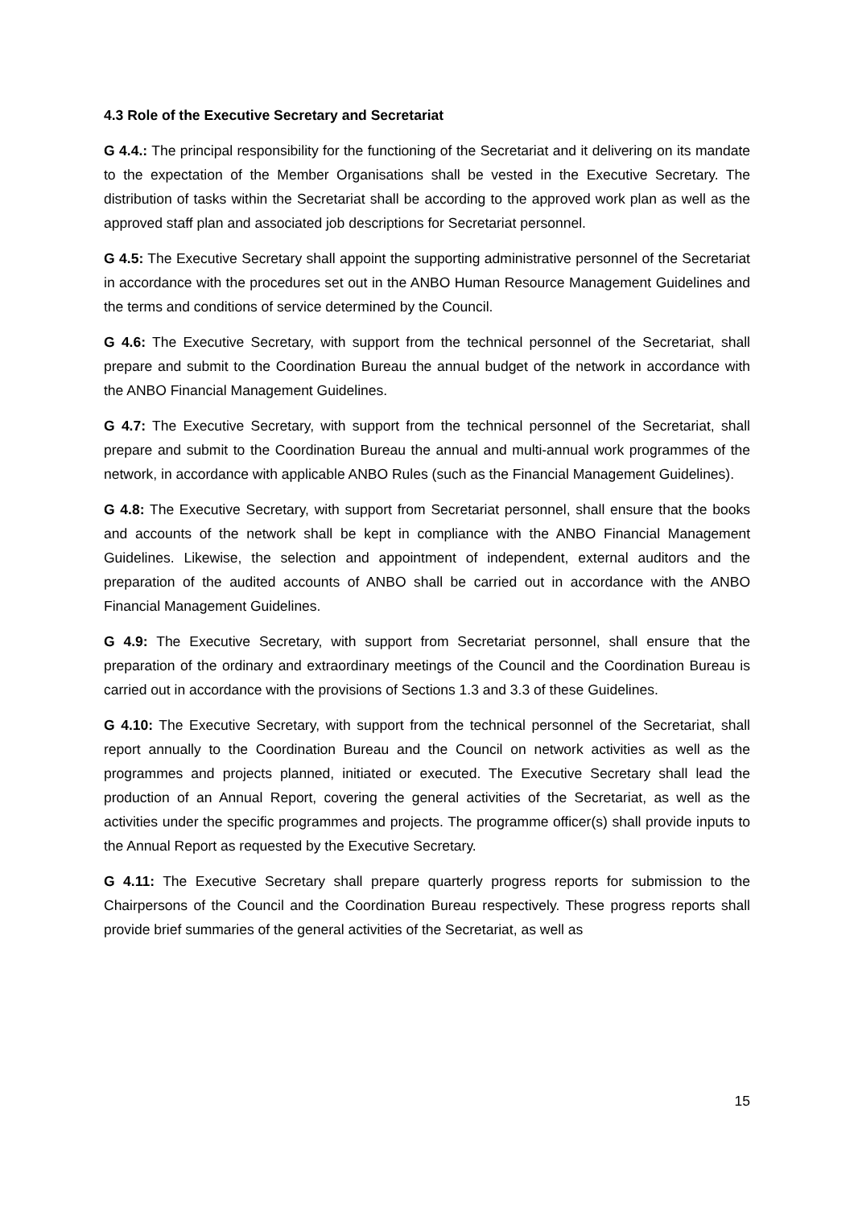4.3 Role of the Executive Secretary and Secretariat
G 4.4.: The principal responsibility for the functioning of the Secretariat and it delivering on its mandate to the expectation of the Member Organisations shall be vested in the Executive Secretary. The distribution of tasks within the Secretariat shall be according to the approved work plan as well as the approved staff plan and associated job descriptions for Secretariat personnel.
G 4.5: The Executive Secretary shall appoint the supporting administrative personnel of the Secretariat in accordance with the procedures set out in the ANBO Human Resource Management Guidelines and the terms and conditions of service determined by the Council.
G 4.6: The Executive Secretary, with support from the technical personnel of the Secretariat, shall prepare and submit to the Coordination Bureau the annual budget of the network in accordance with the ANBO Financial Management Guidelines.
G 4.7: The Executive Secretary, with support from the technical personnel of the Secretariat, shall prepare and submit to the Coordination Bureau the annual and multi-annual work programmes of the network, in accordance with applicable ANBO Rules (such as the Financial Management Guidelines).
G 4.8: The Executive Secretary, with support from Secretariat personnel, shall ensure that the books and accounts of the network shall be kept in compliance with the ANBO Financial Management Guidelines. Likewise, the selection and appointment of independent, external auditors and the preparation of the audited accounts of ANBO shall be carried out in accordance with the ANBO Financial Management Guidelines.
G 4.9: The Executive Secretary, with support from Secretariat personnel, shall ensure that the preparation of the ordinary and extraordinary meetings of the Council and the Coordination Bureau is carried out in accordance with the provisions of Sections 1.3 and 3.3 of these Guidelines.
G 4.10: The Executive Secretary, with support from the technical personnel of the Secretariat, shall report annually to the Coordination Bureau and the Council on network activities as well as the programmes and projects planned, initiated or executed. The Executive Secretary shall lead the production of an Annual Report, covering the general activities of the Secretariat, as well as the activities under the specific programmes and projects. The programme officer(s) shall provide inputs to the Annual Report as requested by the Executive Secretary.
G 4.11: The Executive Secretary shall prepare quarterly progress reports for submission to the Chairpersons of the Council and the Coordination Bureau respectively. These progress reports shall provide brief summaries of the general activities of the Secretariat, as well as
15